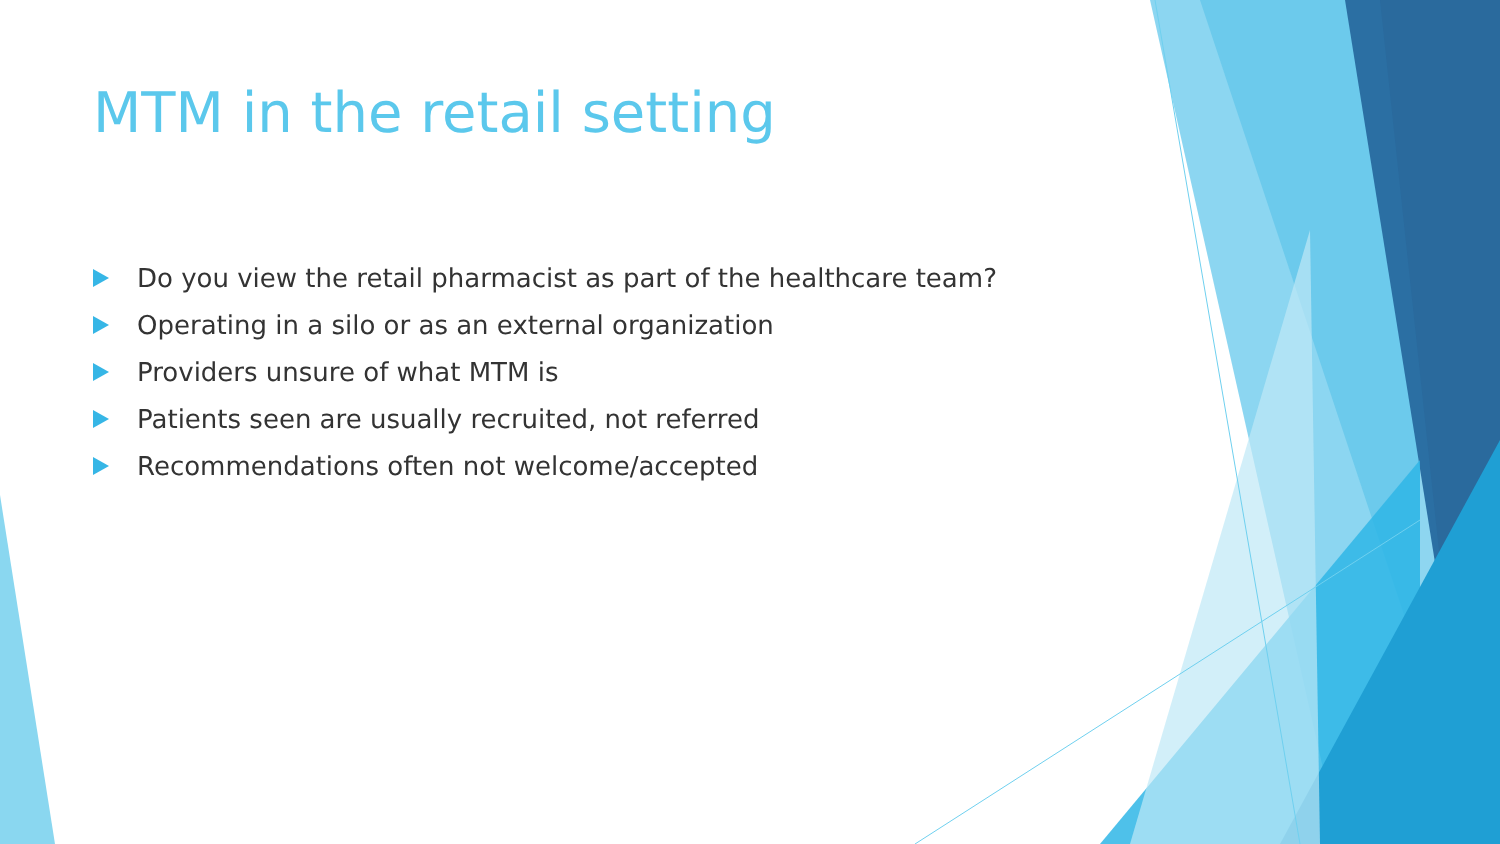MTM in the retail setting
Do you view the retail pharmacist as part of the healthcare team?
Operating in a silo or as an external organization
Providers unsure of what MTM is
Patients seen are usually recruited, not referred
Recommendations often not welcome/accepted